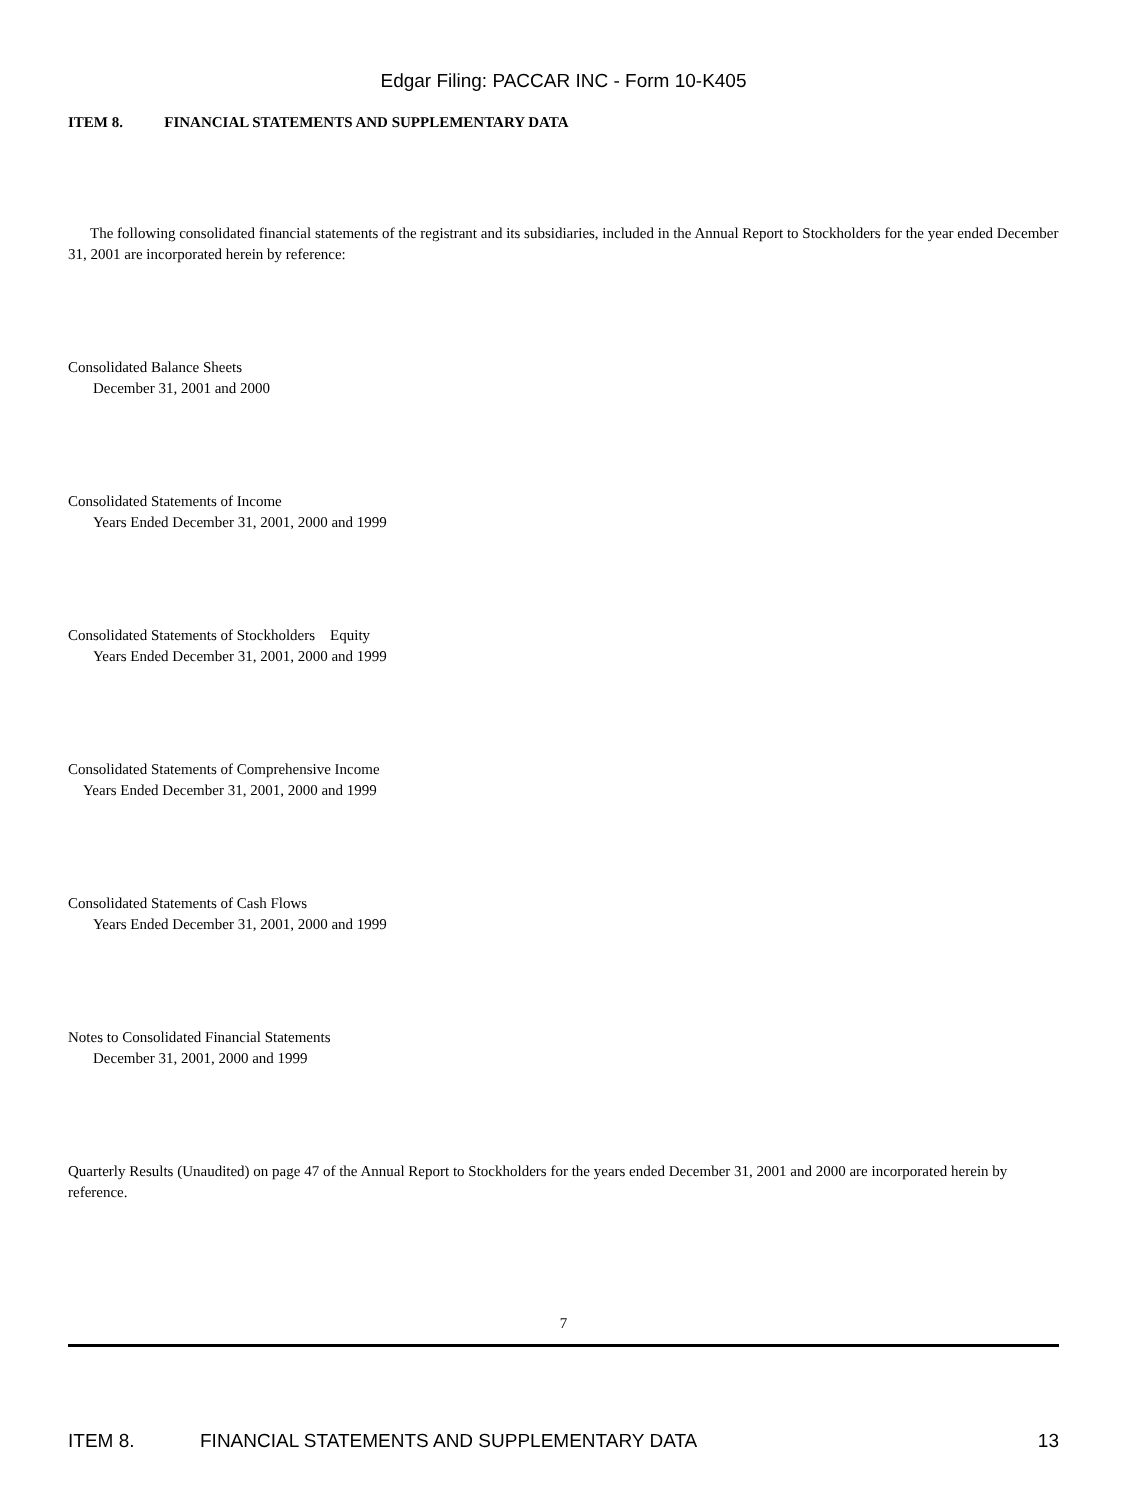Edgar Filing: PACCAR INC - Form 10-K405
ITEM 8. FINANCIAL STATEMENTS AND SUPPLEMENTARY DATA
The following consolidated financial statements of the registrant and its subsidiaries, included in the Annual Report to Stockholders for the year ended December 31, 2001 are incorporated herein by reference:
Consolidated Balance Sheets
December 31, 2001 and 2000
Consolidated Statements of Income
Years Ended December 31, 2001, 2000 and 1999
Consolidated Statements of Stockholders Equity
Years Ended December 31, 2001, 2000 and 1999
Consolidated Statements of Comprehensive Income
Years Ended December 31, 2001, 2000 and 1999
Consolidated Statements of Cash Flows
Years Ended December 31, 2001, 2000 and 1999
Notes to Consolidated Financial Statements
December 31, 2001, 2000 and 1999
Quarterly Results (Unaudited) on page 47 of the Annual Report to Stockholders for the years ended December 31, 2001 and 2000 are incorporated herein by reference.
7
ITEM 8. FINANCIAL STATEMENTS AND SUPPLEMENTARY DATA 13